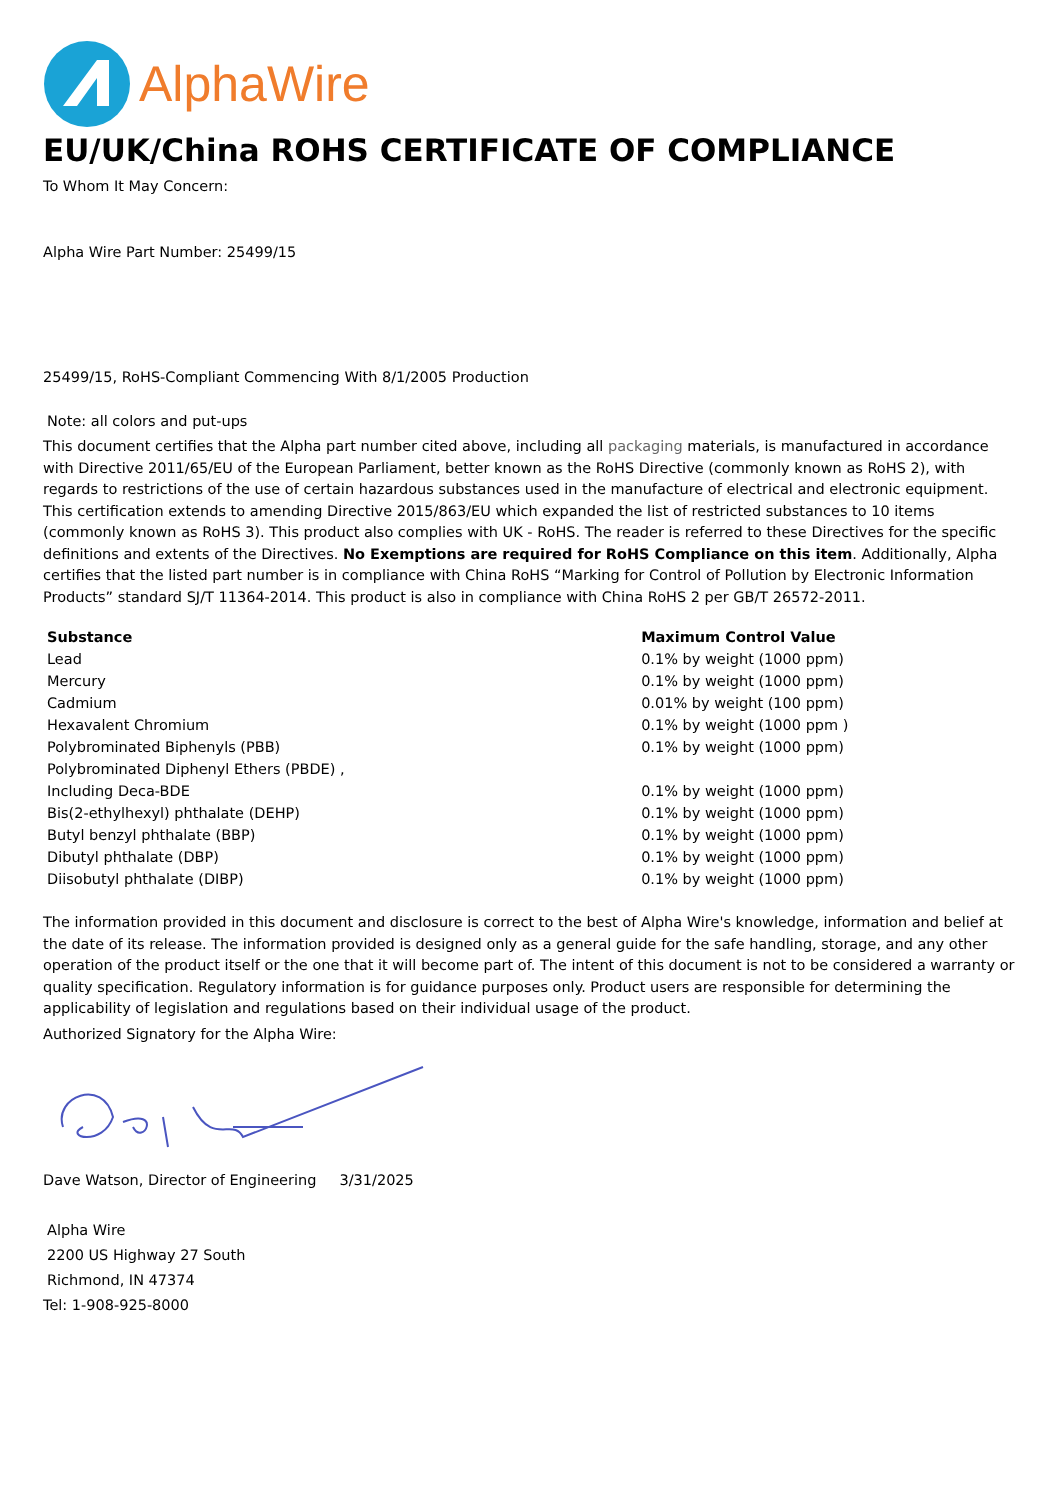AlphaWire
EU/UK/China ROHS CERTIFICATE OF COMPLIANCE
To Whom It May Concern:
Alpha Wire Part Number: 25499/15
25499/15, RoHS-Compliant Commencing With 8/1/2005 Production
Note: all colors and put-ups
This document certifies that the Alpha part number cited above, including all packaging materials, is manufactured in accordance with Directive 2011/65/EU of the European Parliament, better known as the RoHS Directive (commonly known as RoHS 2), with regards to restrictions of the use of certain hazardous substances used in the manufacture of electrical and electronic equipment. This certification extends to amending Directive 2015/863/EU which expanded the list of restricted substances to 10 items (commonly known as RoHS 3). This product also complies with UK - RoHS. The reader is referred to these Directives for the specific definitions and extents of the Directives. No Exemptions are required for RoHS Compliance on this item. Additionally, Alpha certifies that the listed part number is in compliance with China RoHS “Marking for Control of Pollution by Electronic Information Products” standard SJ/T 11364-2014. This product is also in compliance with China RoHS 2 per GB/T 26572-2011.
| Substance | Maximum Control Value |
| --- | --- |
| Lead | 0.1% by weight (1000 ppm) |
| Mercury | 0.1% by weight (1000 ppm) |
| Cadmium | 0.01% by weight (100 ppm) |
| Hexavalent Chromium | 0.1% by weight (1000 ppm ) |
| Polybrominated Biphenyls (PBB) | 0.1% by weight (1000 ppm) |
| Polybrominated Diphenyl Ethers (PBDE) , | |
| Including Deca-BDE | 0.1% by weight (1000 ppm) |
| Bis(2-ethylhexyl) phthalate (DEHP) | 0.1% by weight (1000 ppm) |
| Butyl benzyl phthalate (BBP) | 0.1% by weight (1000 ppm) |
| Dibutyl phthalate (DBP) | 0.1% by weight (1000 ppm) |
| Diisobutyl phthalate (DIBP) | 0.1% by weight (1000 ppm) |
The information provided in this document and disclosure is correct to the best of Alpha Wire's knowledge, information and belief at the date of its release. The information provided is designed only as a general guide for the safe handling, storage, and any other operation of the product itself or the one that it will become part of. The intent of this document is not to be considered a warranty or quality specification. Regulatory information is for guidance purposes only. Product users are responsible for determining the applicability of legislation and regulations based on their individual usage of the product.
Authorized Signatory for the Alpha Wire:
Dave Watson, Director of Engineering 3/31/2025
Alpha Wire
2200 US Highway 27 South
Richmond, IN 47374
Tel: 1-908-925-8000